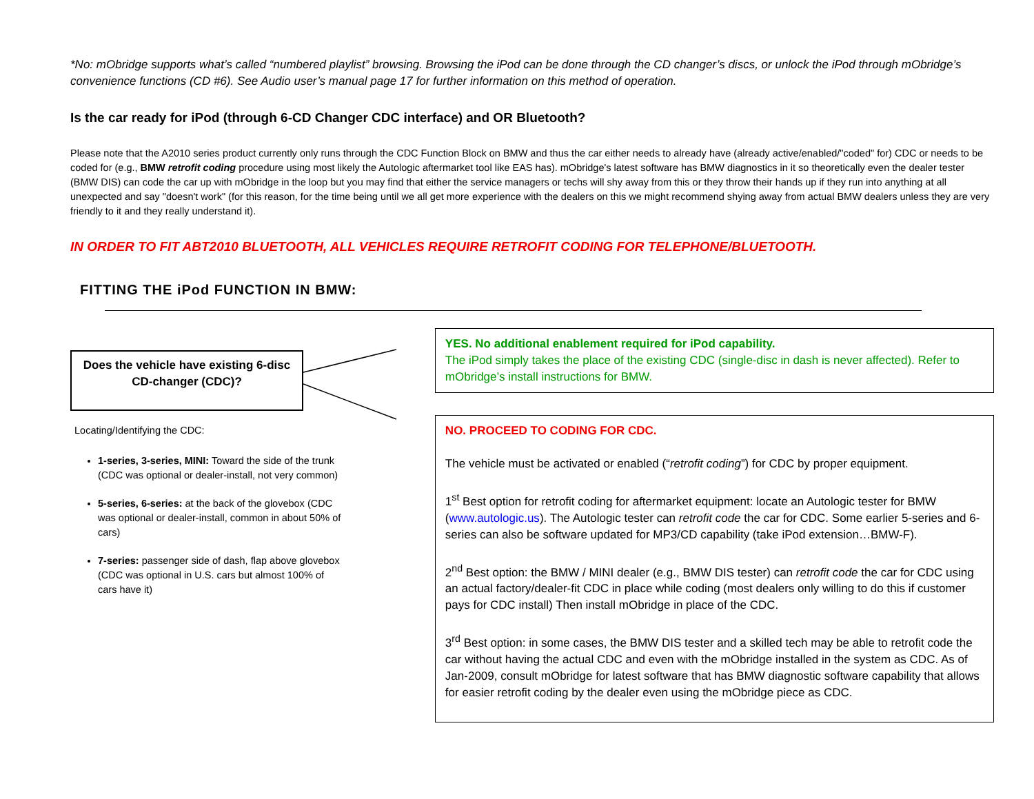*No: mObridge supports what’s called “numbered playlist” browsing. Browsing the iPod can be done through the CD changer’s discs, or unlock the iPod through mObridge’s convenience functions (CD #6). See Audio user’s manual page 17 for further information on this method of operation.
Is the car ready for iPod (through 6-CD Changer CDC interface) and OR Bluetooth?
Please note that the A2010 series product currently only runs through the CDC Function Block on BMW and thus the car either needs to already have (already active/enabled/"coded" for) CDC or needs to be coded for (e.g., BMW retrofit coding procedure using most likely the Autologic aftermarket tool like EAS has). mObridge's latest software has BMW diagnostics in it so theoretically even the dealer tester (BMW DIS) can code the car up with mObridge in the loop but you may find that either the service managers or techs will shy away from this or they throw their hands up if they run into anything at all unexpected and say "doesn't work" (for this reason, for the time being until we all get more experience with the dealers on this we might recommend shying away from actual BMW dealers unless they are very friendly to it and they really understand it).
IN ORDER TO FIT ABT2010 BLUETOOTH, ALL VEHICLES REQUIRE RETROFIT CODING FOR TELEPHONE/BLUETOOTH.
FITTING THE iPod FUNCTION IN BMW:
Does the vehicle have existing 6-disc
CD-changer (CDC)?
Locating/Identifying the CDC:
1-series, 3-series, MINI: Toward the side of the trunk (CDC was optional or dealer-install, not very common)
5-series, 6-series: at the back of the glovebox (CDC was optional or dealer-install, common in about 50% of cars)
7-series: passenger side of dash, flap above glovebox (CDC was optional in U.S. cars but almost 100% of cars have it)
YES. No additional enablement required for iPod capability.
The iPod simply takes the place of the existing CDC (single-disc in dash is never affected). Refer to mObridge’s install instructions for BMW.
NO. PROCEED TO CODING FOR CDC.
The vehicle must be activated or enabled (“retrofit coding”) for CDC by proper equipment.
1<sup>st</sup> Best option for retrofit coding for aftermarket equipment: locate an Autologic tester for BMW (www.autologic.us). The Autologic tester can retrofit code the car for CDC. Some earlier 5-series and 6-series can also be software updated for MP3/CD capability (take iPod extension…BMW-F).
2<sup>nd</sup> Best option: the BMW / MINI dealer (e.g., BMW DIS tester) can retrofit code the car for CDC using an actual factory/dealer-fit CDC in place while coding (most dealers only willing to do this if customer pays for CDC install) Then install mObridge in place of the CDC.
3<sup>rd</sup> Best option: in some cases, the BMW DIS tester and a skilled tech may be able to retrofit code the car without having the actual CDC and even with the mObridge installed in the system as CDC. As of Jan-2009, consult mObridge for latest software that has BMW diagnostic software capability that allows for easier retrofit coding by the dealer even using the mObridge piece as CDC.